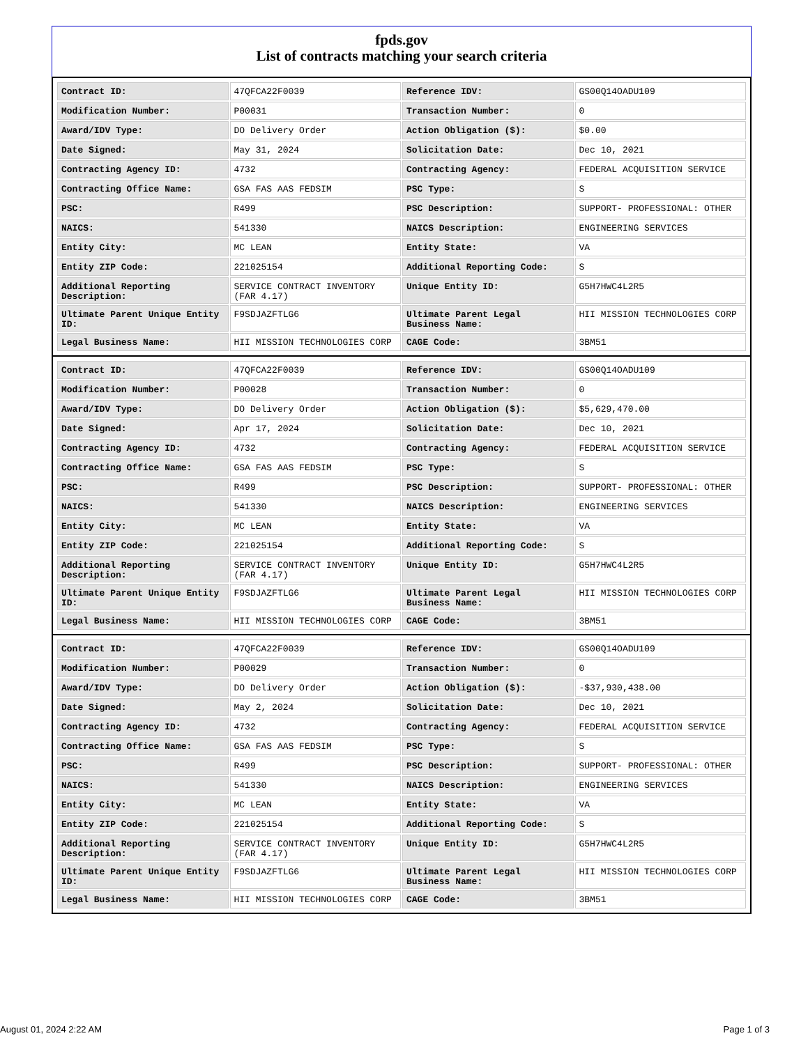fpds.gov
List of contracts matching your search criteria
| Contract ID: | 47QFCA22F0039 | Reference IDV: | GS00Q14OADU109 |
| Modification Number: | P00031 | Transaction Number: | 0 |
| Award/IDV Type: | DO Delivery Order | Action Obligation ($): | $0.00 |
| Date Signed: | May 31, 2024 | Solicitation Date: | Dec 10, 2021 |
| Contracting Agency ID: | 4732 | Contracting Agency: | FEDERAL ACQUISITION SERVICE |
| Contracting Office Name: | GSA FAS AAS FEDSIM | PSC Type: | S |
| PSC: | R499 | PSC Description: | SUPPORT- PROFESSIONAL: OTHER |
| NAICS: | 541330 | NAICS Description: | ENGINEERING SERVICES |
| Entity City: | MC LEAN | Entity State: | VA |
| Entity ZIP Code: | 221025154 | Additional Reporting Code: | S |
| Additional Reporting Description: | SERVICE CONTRACT INVENTORY (FAR 4.17) | Unique Entity ID: | G5H7HWC4L2R5 |
| Ultimate Parent Unique Entity ID: | F9SDJAZFTLG6 | Ultimate Parent Legal Business Name: | HII MISSION TECHNOLOGIES CORP |
| Legal Business Name: | HII MISSION TECHNOLOGIES CORP | CAGE Code: | 3BM51 |
| Contract ID: | 47QFCA22F0039 | Reference IDV: | GS00Q14OADU109 |
| Modification Number: | P00028 | Transaction Number: | 0 |
| Award/IDV Type: | DO Delivery Order | Action Obligation ($): | $5,629,470.00 |
| Date Signed: | Apr 17, 2024 | Solicitation Date: | Dec 10, 2021 |
| Contracting Agency ID: | 4732 | Contracting Agency: | FEDERAL ACQUISITION SERVICE |
| Contracting Office Name: | GSA FAS AAS FEDSIM | PSC Type: | S |
| PSC: | R499 | PSC Description: | SUPPORT- PROFESSIONAL: OTHER |
| NAICS: | 541330 | NAICS Description: | ENGINEERING SERVICES |
| Entity City: | MC LEAN | Entity State: | VA |
| Entity ZIP Code: | 221025154 | Additional Reporting Code: | S |
| Additional Reporting Description: | SERVICE CONTRACT INVENTORY (FAR 4.17) | Unique Entity ID: | G5H7HWC4L2R5 |
| Ultimate Parent Unique Entity ID: | F9SDJAZFTLG6 | Ultimate Parent Legal Business Name: | HII MISSION TECHNOLOGIES CORP |
| Legal Business Name: | HII MISSION TECHNOLOGIES CORP | CAGE Code: | 3BM51 |
| Contract ID: | 47QFCA22F0039 | Reference IDV: | GS00Q14OADU109 |
| Modification Number: | P00029 | Transaction Number: | 0 |
| Award/IDV Type: | DO Delivery Order | Action Obligation ($): | -$37,930,438.00 |
| Date Signed: | May 2, 2024 | Solicitation Date: | Dec 10, 2021 |
| Contracting Agency ID: | 4732 | Contracting Agency: | FEDERAL ACQUISITION SERVICE |
| Contracting Office Name: | GSA FAS AAS FEDSIM | PSC Type: | S |
| PSC: | R499 | PSC Description: | SUPPORT- PROFESSIONAL: OTHER |
| NAICS: | 541330 | NAICS Description: | ENGINEERING SERVICES |
| Entity City: | MC LEAN | Entity State: | VA |
| Entity ZIP Code: | 221025154 | Additional Reporting Code: | S |
| Additional Reporting Description: | SERVICE CONTRACT INVENTORY (FAR 4.17) | Unique Entity ID: | G5H7HWC4L2R5 |
| Ultimate Parent Unique Entity ID: | F9SDJAZFTLG6 | Ultimate Parent Legal Business Name: | HII MISSION TECHNOLOGIES CORP |
| Legal Business Name: | HII MISSION TECHNOLOGIES CORP | CAGE Code: | 3BM51 |
August 01, 2024 2:22 AM Page 1 of 3